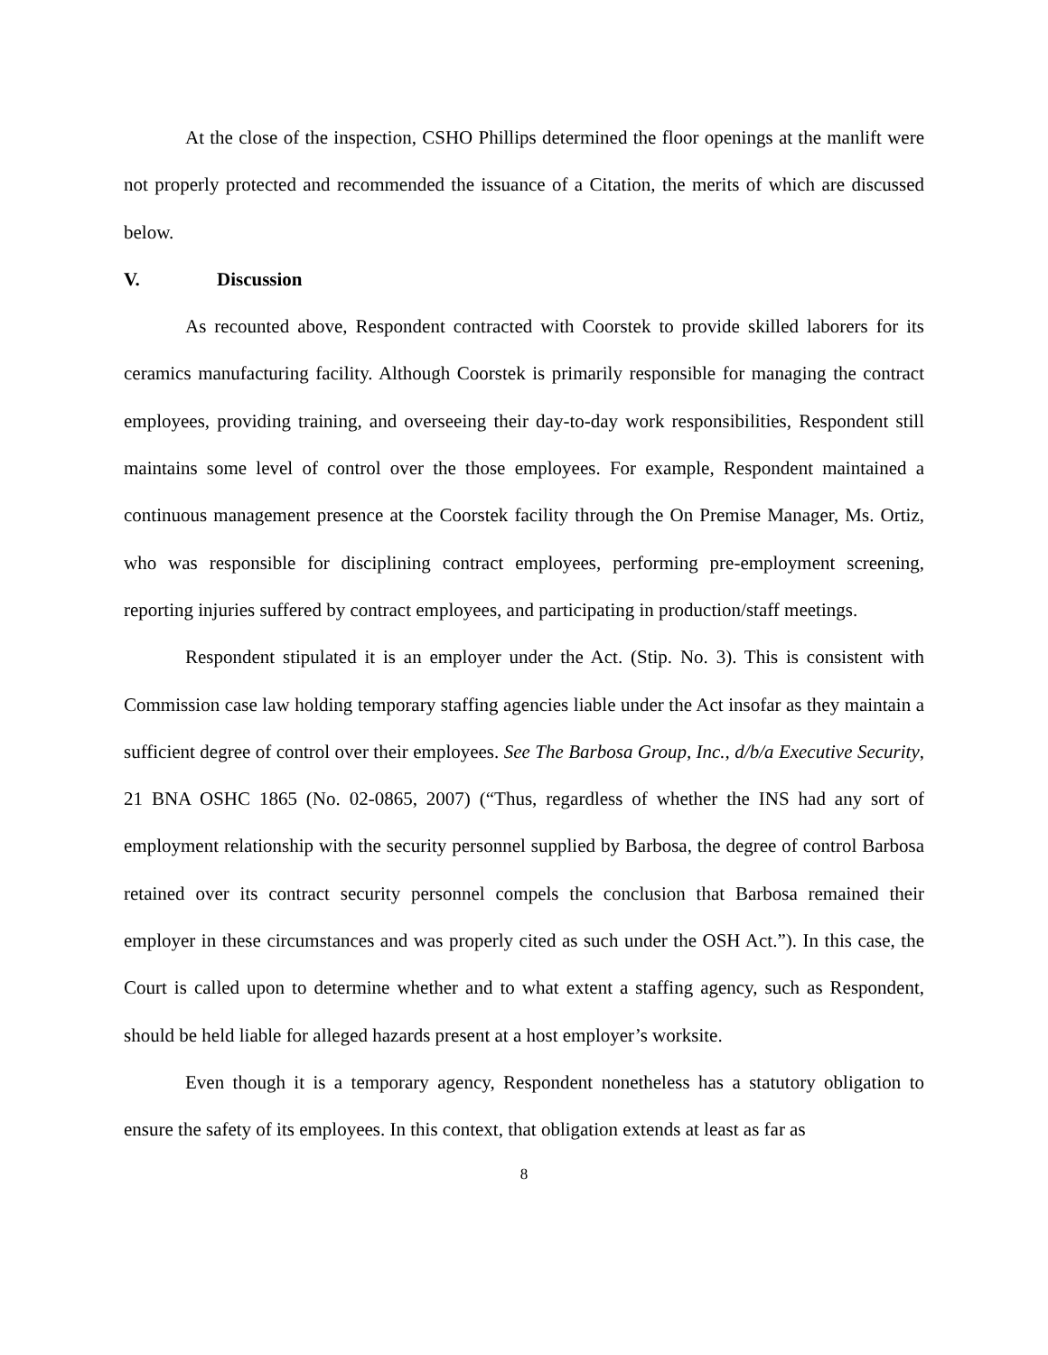At the close of the inspection, CSHO Phillips determined the floor openings at the manlift were not properly protected and recommended the issuance of a Citation, the merits of which are discussed below.
V. Discussion
As recounted above, Respondent contracted with Coorstek to provide skilled laborers for its ceramics manufacturing facility. Although Coorstek is primarily responsible for managing the contract employees, providing training, and overseeing their day-to-day work responsibilities, Respondent still maintains some level of control over the those employees. For example, Respondent maintained a continuous management presence at the Coorstek facility through the On Premise Manager, Ms. Ortiz, who was responsible for disciplining contract employees, performing pre-employment screening, reporting injuries suffered by contract employees, and participating in production/staff meetings.
Respondent stipulated it is an employer under the Act. (Stip. No. 3). This is consistent with Commission case law holding temporary staffing agencies liable under the Act insofar as they maintain a sufficient degree of control over their employees. See The Barbosa Group, Inc., d/b/a Executive Security, 21 BNA OSHC 1865 (No. 02-0865, 2007) (“Thus, regardless of whether the INS had any sort of employment relationship with the security personnel supplied by Barbosa, the degree of control Barbosa retained over its contract security personnel compels the conclusion that Barbosa remained their employer in these circumstances and was properly cited as such under the OSH Act.”). In this case, the Court is called upon to determine whether and to what extent a staffing agency, such as Respondent, should be held liable for alleged hazards present at a host employer’s worksite.
Even though it is a temporary agency, Respondent nonetheless has a statutory obligation to ensure the safety of its employees. In this context, that obligation extends at least as far as
8